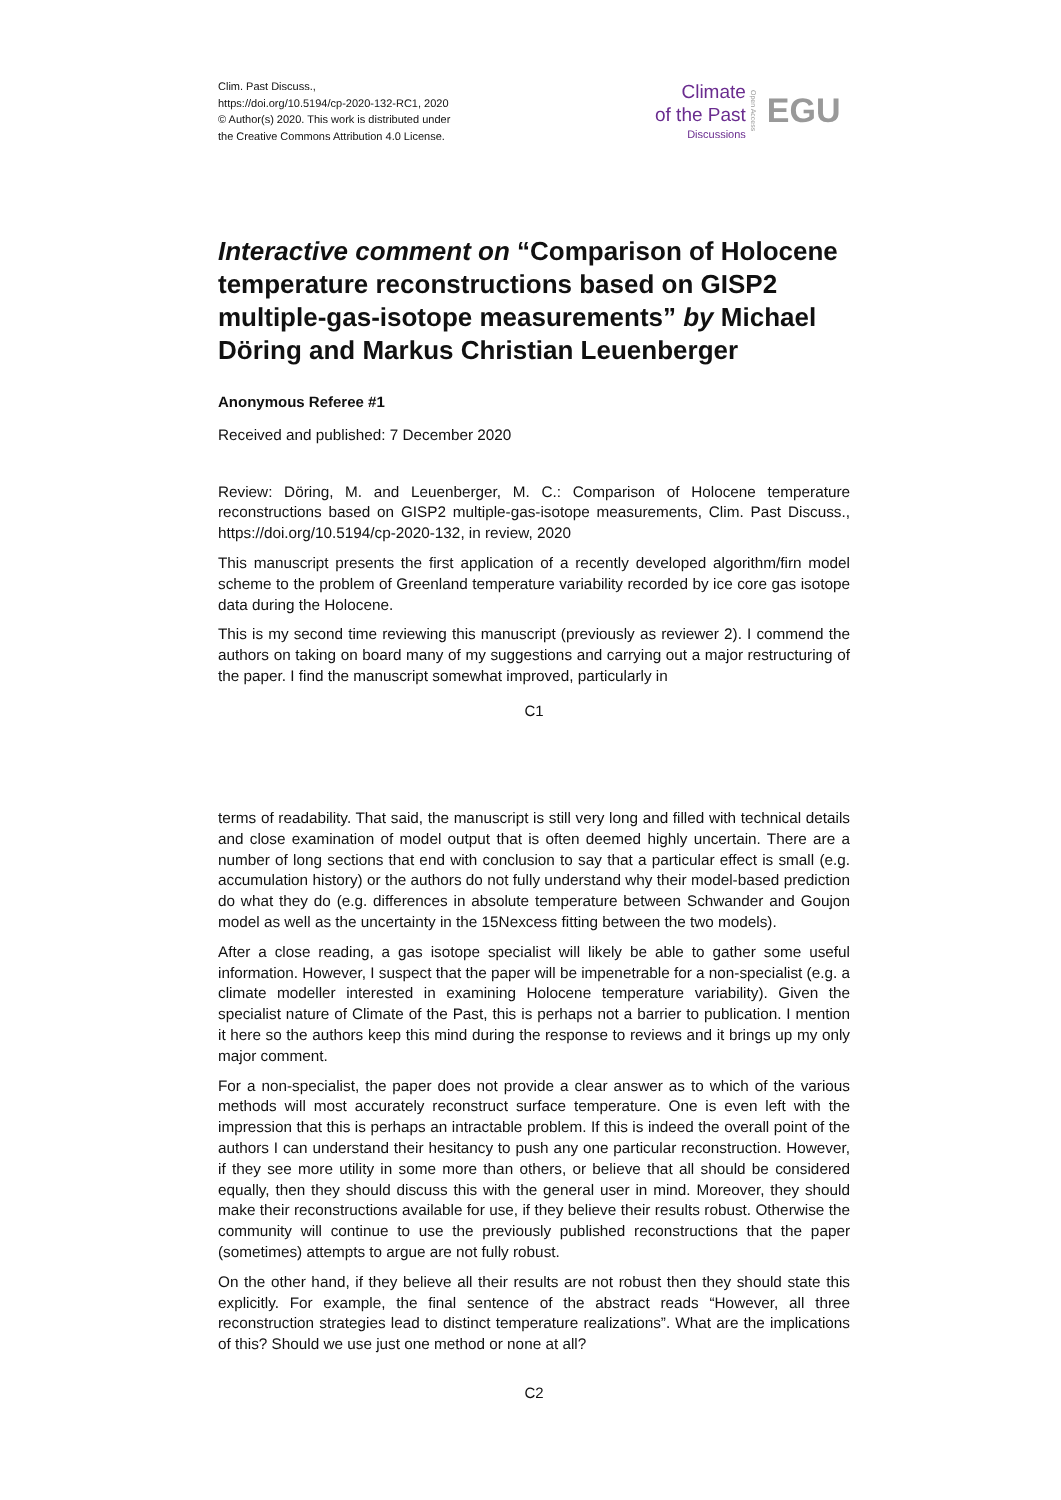Clim. Past Discuss.,
https://doi.org/10.5194/cp-2020-132-RC1, 2020
© Author(s) 2020. This work is distributed under
the Creative Commons Attribution 4.0 License.
Climate
of the Past
Discussions
Open Access EGU
Interactive comment on “Comparison of Holocene temperature reconstructions based on GISP2 multiple-gas-isotope measurements” by Michael Döring and Markus Christian Leuenberger
Anonymous Referee #1
Received and published: 7 December 2020
Review: Döring, M. and Leuenberger, M. C.: Comparison of Holocene temperature reconstructions based on GISP2 multiple-gas-isotope measurements, Clim. Past Discuss., https://doi.org/10.5194/cp-2020-132, in review, 2020
This manuscript presents the first application of a recently developed algorithm/firn model scheme to the problem of Greenland temperature variability recorded by ice core gas isotope data during the Holocene.
This is my second time reviewing this manuscript (previously as reviewer 2). I commend the authors on taking on board many of my suggestions and carrying out a major restructuring of the paper. I find the manuscript somewhat improved, particularly in
C1
terms of readability. That said, the manuscript is still very long and filled with technical details and close examination of model output that is often deemed highly uncertain. There are a number of long sections that end with conclusion to say that a particular effect is small (e.g. accumulation history) or the authors do not fully understand why their model-based prediction do what they do (e.g. differences in absolute temperature between Schwander and Goujon model as well as the uncertainty in the 15Nexcess fitting between the two models).
After a close reading, a gas isotope specialist will likely be able to gather some useful information. However, I suspect that the paper will be impenetrable for a non-specialist (e.g. a climate modeller interested in examining Holocene temperature variability). Given the specialist nature of Climate of the Past, this is perhaps not a barrier to publication. I mention it here so the authors keep this mind during the response to reviews and it brings up my only major comment.
For a non-specialist, the paper does not provide a clear answer as to which of the various methods will most accurately reconstruct surface temperature. One is even left with the impression that this is perhaps an intractable problem. If this is indeed the overall point of the authors I can understand their hesitancy to push any one particular reconstruction. However, if they see more utility in some more than others, or believe that all should be considered equally, then they should discuss this with the general user in mind. Moreover, they should make their reconstructions available for use, if they believe their results robust. Otherwise the community will continue to use the previously published reconstructions that the paper (sometimes) attempts to argue are not fully robust.
On the other hand, if they believe all their results are not robust then they should state this explicitly. For example, the final sentence of the abstract reads “However, all three reconstruction strategies lead to distinct temperature realizations”. What are the implications of this? Should we use just one method or none at all?
C2